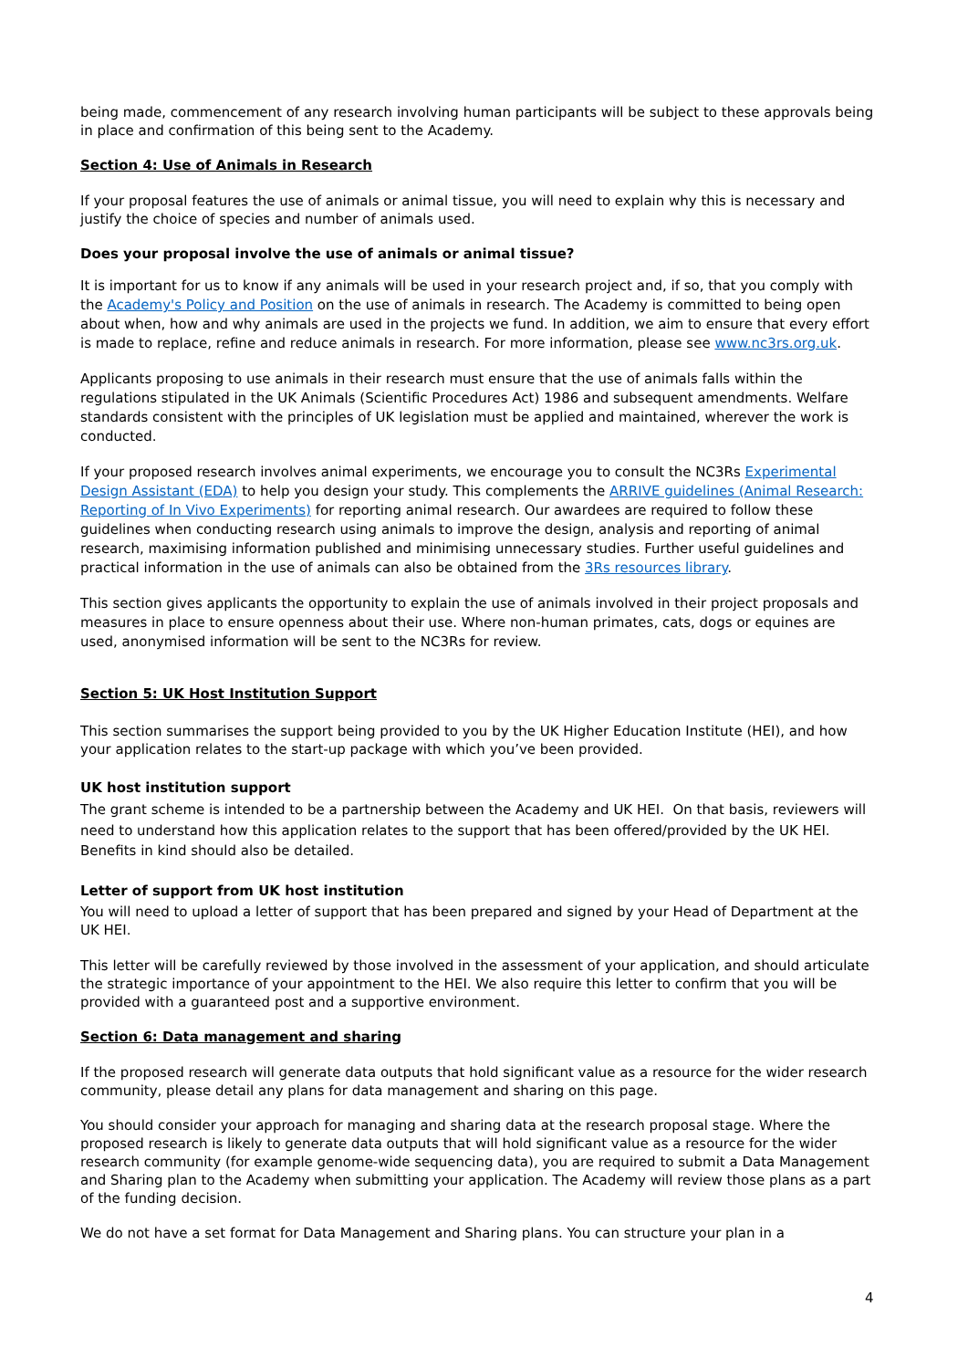being made, commencement of any research involving human participants will be subject to these approvals being in place and confirmation of this being sent to the Academy.
Section 4: Use of Animals in Research
If your proposal features the use of animals or animal tissue, you will need to explain why this is necessary and justify the choice of species and number of animals used.
Does your proposal involve the use of animals or animal tissue?
It is important for us to know if any animals will be used in your research project and, if so, that you comply with the Academy's Policy and Position on the use of animals in research. The Academy is committed to being open about when, how and why animals are used in the projects we fund. In addition, we aim to ensure that every effort is made to replace, refine and reduce animals in research. For more information, please see www.nc3rs.org.uk.
Applicants proposing to use animals in their research must ensure that the use of animals falls within the regulations stipulated in the UK Animals (Scientific Procedures Act) 1986 and subsequent amendments. Welfare standards consistent with the principles of UK legislation must be applied and maintained, wherever the work is conducted.
If your proposed research involves animal experiments, we encourage you to consult the NC3Rs Experimental Design Assistant (EDA) to help you design your study. This complements the ARRIVE guidelines (Animal Research: Reporting of In Vivo Experiments) for reporting animal research. Our awardees are required to follow these guidelines when conducting research using animals to improve the design, analysis and reporting of animal research, maximising information published and minimising unnecessary studies. Further useful guidelines and practical information in the use of animals can also be obtained from the 3Rs resources library.
This section gives applicants the opportunity to explain the use of animals involved in their project proposals and measures in place to ensure openness about their use. Where non-human primates, cats, dogs or equines are used, anonymised information will be sent to the NC3Rs for review.
Section 5: UK Host Institution Support
This section summarises the support being provided to you by the UK Higher Education Institute (HEI), and how your application relates to the start-up package with which you’ve been provided.
UK host institution support
The grant scheme is intended to be a partnership between the Academy and UK HEI. On that basis, reviewers will need to understand how this application relates to the support that has been offered/provided by the UK HEI. Benefits in kind should also be detailed.
Letter of support from UK host institution
You will need to upload a letter of support that has been prepared and signed by your Head of Department at the UK HEI.
This letter will be carefully reviewed by those involved in the assessment of your application, and should articulate the strategic importance of your appointment to the HEI. We also require this letter to confirm that you will be provided with a guaranteed post and a supportive environment.
Section 6: Data management and sharing
If the proposed research will generate data outputs that hold significant value as a resource for the wider research community, please detail any plans for data management and sharing on this page.
You should consider your approach for managing and sharing data at the research proposal stage. Where the proposed research is likely to generate data outputs that will hold significant value as a resource for the wider research community (for example genome-wide sequencing data), you are required to submit a Data Management and Sharing plan to the Academy when submitting your application. The Academy will review those plans as a part of the funding decision.
We do not have a set format for Data Management and Sharing plans. You can structure your plan in a
4